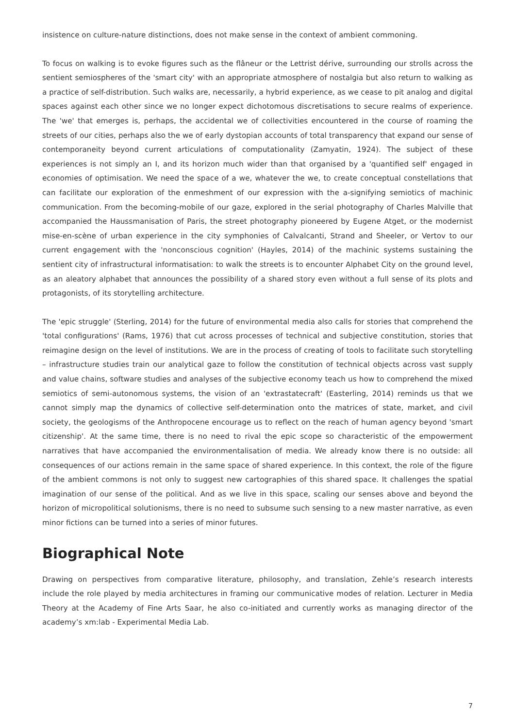insistence on culture-nature distinctions, does not make sense in the context of ambient commoning.
To focus on walking is to evoke figures such as the flâneur or the Lettrist dérive, surrounding our strolls across the sentient semiospheres of the 'smart city' with an appropriate atmosphere of nostalgia but also return to walking as a practice of self-distribution. Such walks are, necessarily, a hybrid experience, as we cease to pit analog and digital spaces against each other since we no longer expect dichotomous discretisations to secure realms of experience. The 'we' that emerges is, perhaps, the accidental we of collectivities encountered in the course of roaming the streets of our cities, perhaps also the we of early dystopian accounts of total transparency that expand our sense of contemporaneity beyond current articulations of computationality (Zamyatin, 1924). The subject of these experiences is not simply an I, and its horizon much wider than that organised by a 'quantified self' engaged in economies of optimisation. We need the space of a we, whatever the we, to create conceptual constellations that can facilitate our exploration of the enmeshment of our expression with the a-signifying semiotics of machinic communication. From the becoming-mobile of our gaze, explored in the serial photography of Charles Malville that accompanied the Haussmanisation of Paris, the street photography pioneered by Eugene Atget, or the modernist mise-en-scène of urban experience in the city symphonies of Calvalcanti, Strand and Sheeler, or Vertov to our current engagement with the 'nonconscious cognition' (Hayles, 2014) of the machinic systems sustaining the sentient city of infrastructural informatisation: to walk the streets is to encounter Alphabet City on the ground level, as an aleatory alphabet that announces the possibility of a shared story even without a full sense of its plots and protagonists, of its storytelling architecture.
The 'epic struggle' (Sterling, 2014) for the future of environmental media also calls for stories that comprehend the 'total configurations' (Rams, 1976) that cut across processes of technical and subjective constitution, stories that reimagine design on the level of institutions. We are in the process of creating of tools to facilitate such storytelling – infrastructure studies train our analytical gaze to follow the constitution of technical objects across vast supply and value chains, software studies and analyses of the subjective economy teach us how to comprehend the mixed semiotics of semi-autonomous systems, the vision of an 'extrastatecraft' (Easterling, 2014) reminds us that we cannot simply map the dynamics of collective self-determination onto the matrices of state, market, and civil society, the geologisms of the Anthropocene encourage us to reflect on the reach of human agency beyond 'smart citizenship'. At the same time, there is no need to rival the epic scope so characteristic of the empowerment narratives that have accompanied the environmentalisation of media. We already know there is no outside: all consequences of our actions remain in the same space of shared experience. In this context, the role of the figure of the ambient commons is not only to suggest new cartographies of this shared space. It challenges the spatial imagination of our sense of the political. And as we live in this space, scaling our senses above and beyond the horizon of micropolitical solutionisms, there is no need to subsume such sensing to a new master narrative, as even minor fictions can be turned into a series of minor futures.
Biographical Note
Drawing on perspectives from comparative literature, philosophy, and translation, Zehle’s research interests include the role played by media architectures in framing our communicative modes of relation. Lecturer in Media Theory at the Academy of Fine Arts Saar, he also co-initiated and currently works as managing director of the academy’s xm:lab - Experimental Media Lab.
7